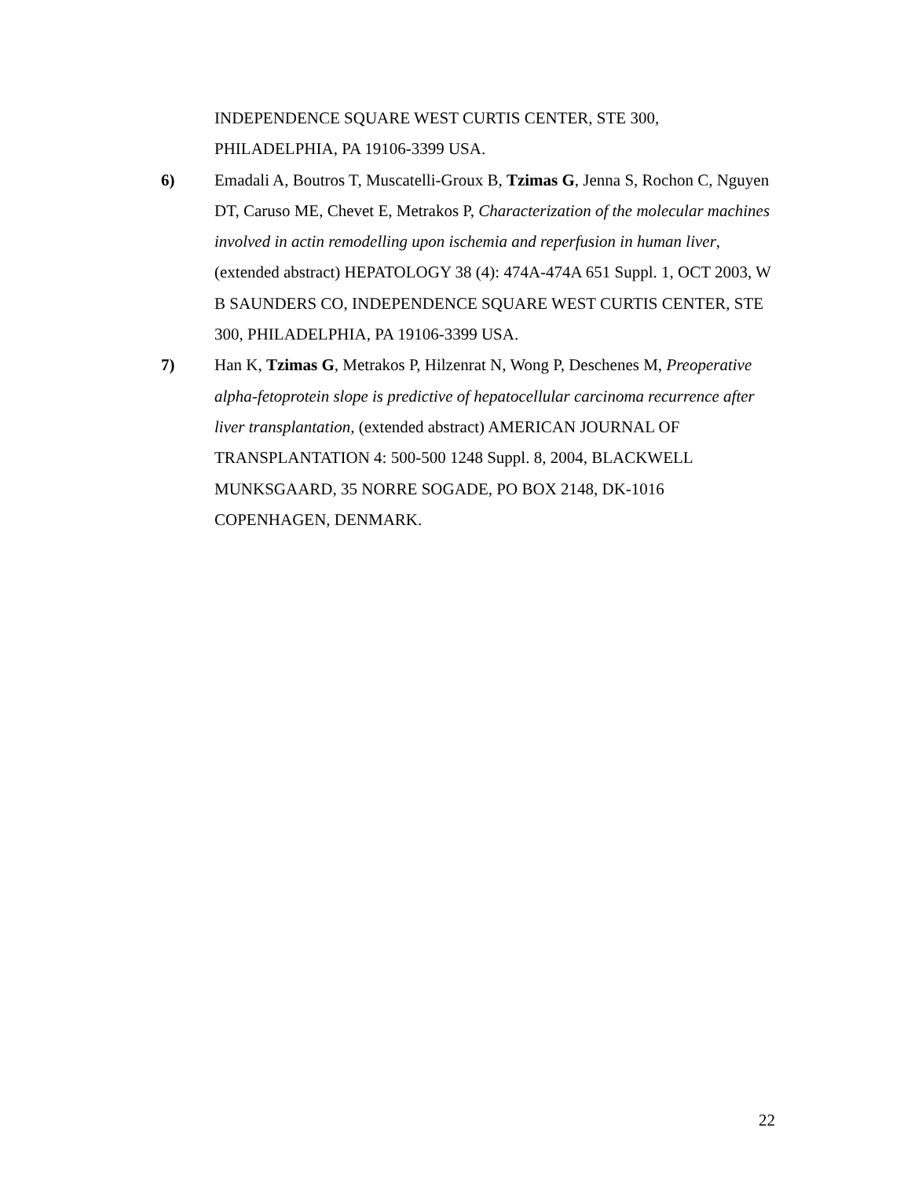INDEPENDENCE SQUARE WEST CURTIS CENTER, STE 300,
PHILADELPHIA, PA 19106-3399 USA.
6) Emadali A, Boutros T, Muscatelli-Groux B, Tzimas G, Jenna S, Rochon C, Nguyen DT, Caruso ME, Chevet E, Metrakos P, Characterization of the molecular machines involved in actin remodelling upon ischemia and reperfusion in human liver, (extended abstract) HEPATOLOGY 38 (4): 474A-474A 651 Suppl. 1, OCT 2003, W B SAUNDERS CO, INDEPENDENCE SQUARE WEST CURTIS CENTER, STE 300, PHILADELPHIA, PA 19106-3399 USA.
7) Han K, Tzimas G, Metrakos P, Hilzenrat N, Wong P, Deschenes M, Preoperative alpha-fetoprotein slope is predictive of hepatocellular carcinoma recurrence after liver transplantation, (extended abstract) AMERICAN JOURNAL OF TRANSPLANTATION 4: 500-500 1248 Suppl. 8, 2004, BLACKWELL MUNKSGAARD, 35 NORRE SOGADE, PO BOX 2148, DK-1016 COPENHAGEN, DENMARK.
22